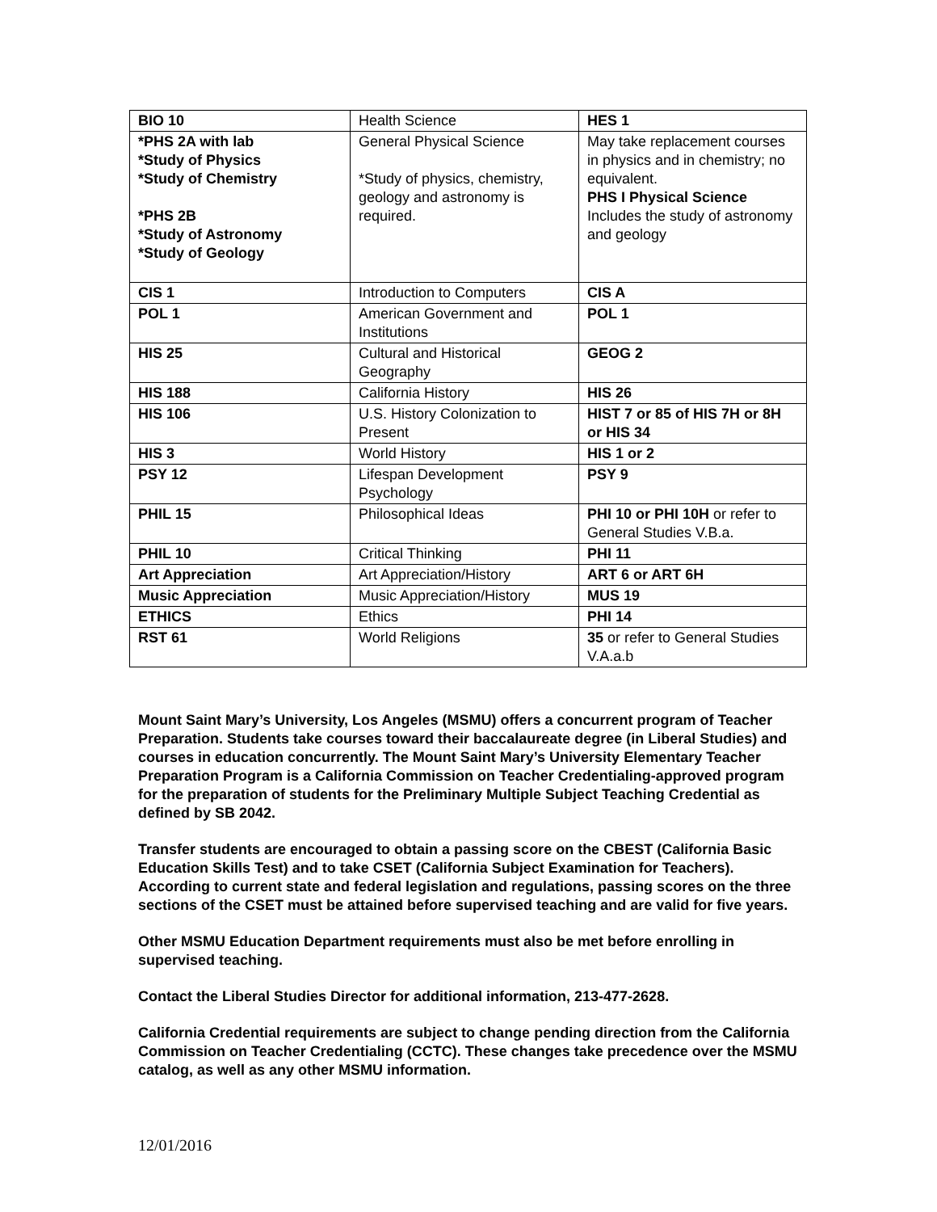| BIO 10 | Health Science | HES 1 |
| *PHS 2A with lab *Study of Physics *Study of Chemistry *PHS 2B *Study of Astronomy *Study of Geology | General Physical Science *Study of physics, chemistry, geology and astronomy is required. | May take replacement courses in physics and in chemistry; no equivalent. PHS I Physical Science Includes the study of astronomy and geology |
| CIS 1 | Introduction to Computers | CIS A |
| POL 1 | American Government and Institutions | POL 1 |
| HIS 25 | Cultural and Historical Geography | GEOG 2 |
| HIS 188 | California History | HIS 26 |
| HIS 106 | U.S. History Colonization to Present | HIST 7 or 85 of HIS 7H or 8H or HIS 34 |
| HIS 3 | World History | HIS 1 or 2 |
| PSY 12 | Lifespan Development Psychology | PSY 9 |
| PHIL 15 | Philosophical Ideas | PHI 10 or PHI 10H or refer to General Studies V.B.a. |
| PHIL 10 | Critical Thinking | PHI 11 |
| Art Appreciation | Art Appreciation/History | ART 6 or ART 6H |
| Music Appreciation | Music Appreciation/History | MUS 19 |
| ETHICS | Ethics | PHI 14 |
| RST 61 | World Religions | 35 or refer to General Studies V.A.a.b |
Mount Saint Mary’s University, Los Angeles (MSMU) offers a concurrent program of Teacher Preparation. Students take courses toward their baccalaureate degree (in Liberal Studies) and courses in education concurrently. The Mount Saint Mary’s University Elementary Teacher Preparation Program is a California Commission on Teacher Credentialing-approved program for the preparation of students for the Preliminary Multiple Subject Teaching Credential as defined by SB 2042.
Transfer students are encouraged to obtain a passing score on the CBEST (California Basic Education Skills Test) and to take CSET (California Subject Examination for Teachers). According to current state and federal legislation and regulations, passing scores on the three sections of the CSET must be attained before supervised teaching and are valid for five years.
Other MSMU Education Department requirements must also be met before enrolling in supervised teaching.
Contact the Liberal Studies Director for additional information, 213-477-2628.
California Credential requirements are subject to change pending direction from the California Commission on Teacher Credentialing (CCTC). These changes take precedence over the MSMU catalog, as well as any other MSMU information.
12/01/2016